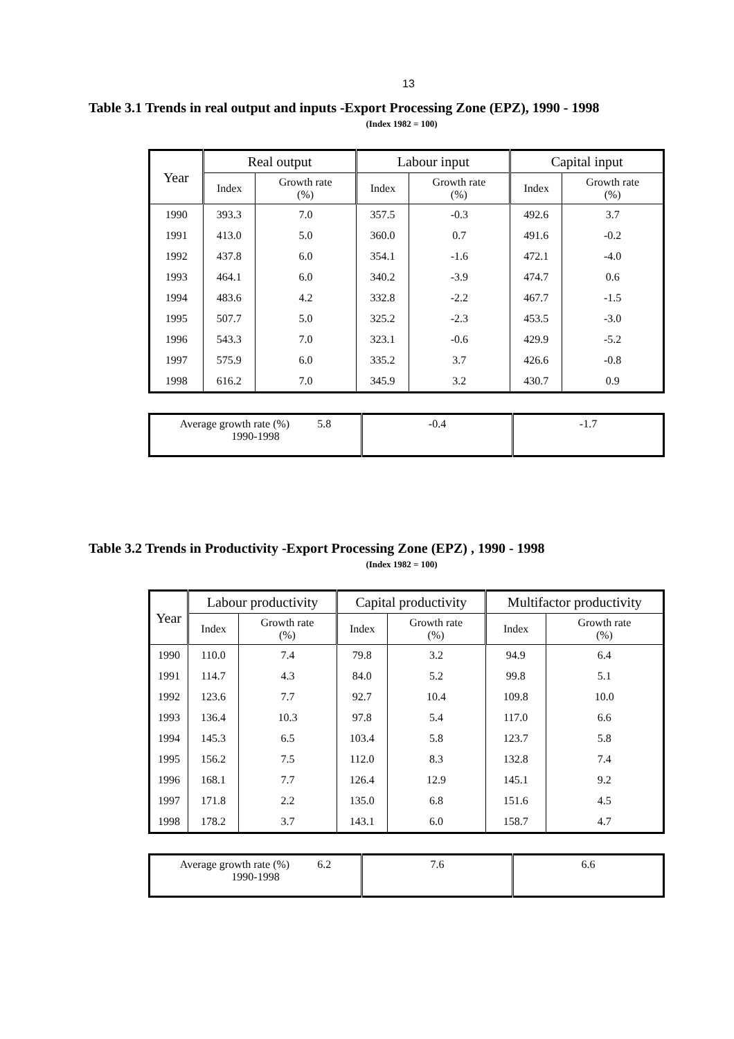13
Table 3.1 Trends in real output and inputs -Export Processing Zone (EPZ), 1990 - 1998
(Index 1982 = 100)
| Year | Real output | | Labour input | | Capital input | |
| --- | --- | --- | --- | --- | --- | --- |
| | Index | Growth rate (%) | Index | Growth rate (%) | Index | Growth rate (%) |
| 1990 | 393.3 | 7.0 | 357.5 | -0.3 | 492.6 | 3.7 |
| 1991 | 413.0 | 5.0 | 360.0 | 0.7 | 491.6 | -0.2 |
| 1992 | 437.8 | 6.0 | 354.1 | -1.6 | 472.1 | -4.0 |
| 1993 | 464.1 | 6.0 | 340.2 | -3.9 | 474.7 | 0.6 |
| 1994 | 483.6 | 4.2 | 332.8 | -2.2 | 467.7 | -1.5 |
| 1995 | 507.7 | 5.0 | 325.2 | -2.3 | 453.5 | -3.0 |
| 1996 | 543.3 | 7.0 | 323.1 | -0.6 | 429.9 | -5.2 |
| 1997 | 575.9 | 6.0 | 335.2 | 3.7 | 426.6 | -0.8 |
| 1998 | 616.2 | 7.0 | 345.9 | 3.2 | 430.7 | 0.9 |
| Average growth rate (%) 5.8 1990-1998 | -0.4 | -1.7 |
Table 3.2 Trends in Productivity -Export Processing Zone (EPZ) , 1990 - 1998
(Index 1982 = 100)
| Year | Labour productivity | | Capital productivity | | Multifactor productivity | |
| --- | --- | --- | --- | --- | --- | --- |
| | Index | Growth rate (%) | Index | Growth rate (%) | Index | Growth rate (%) |
| 1990 | 110.0 | 7.4 | 79.8 | 3.2 | 94.9 | 6.4 |
| 1991 | 114.7 | 4.3 | 84.0 | 5.2 | 99.8 | 5.1 |
| 1992 | 123.6 | 7.7 | 92.7 | 10.4 | 109.8 | 10.0 |
| 1993 | 136.4 | 10.3 | 97.8 | 5.4 | 117.0 | 6.6 |
| 1994 | 145.3 | 6.5 | 103.4 | 5.8 | 123.7 | 5.8 |
| 1995 | 156.2 | 7.5 | 112.0 | 8.3 | 132.8 | 7.4 |
| 1996 | 168.1 | 7.7 | 126.4 | 12.9 | 145.1 | 9.2 |
| 1997 | 171.8 | 2.2 | 135.0 | 6.8 | 151.6 | 4.5 |
| 1998 | 178.2 | 3.7 | 143.1 | 6.0 | 158.7 | 4.7 |
| Average growth rate (%) 6.2 1990-1998 | 7.6 | 6.6 |